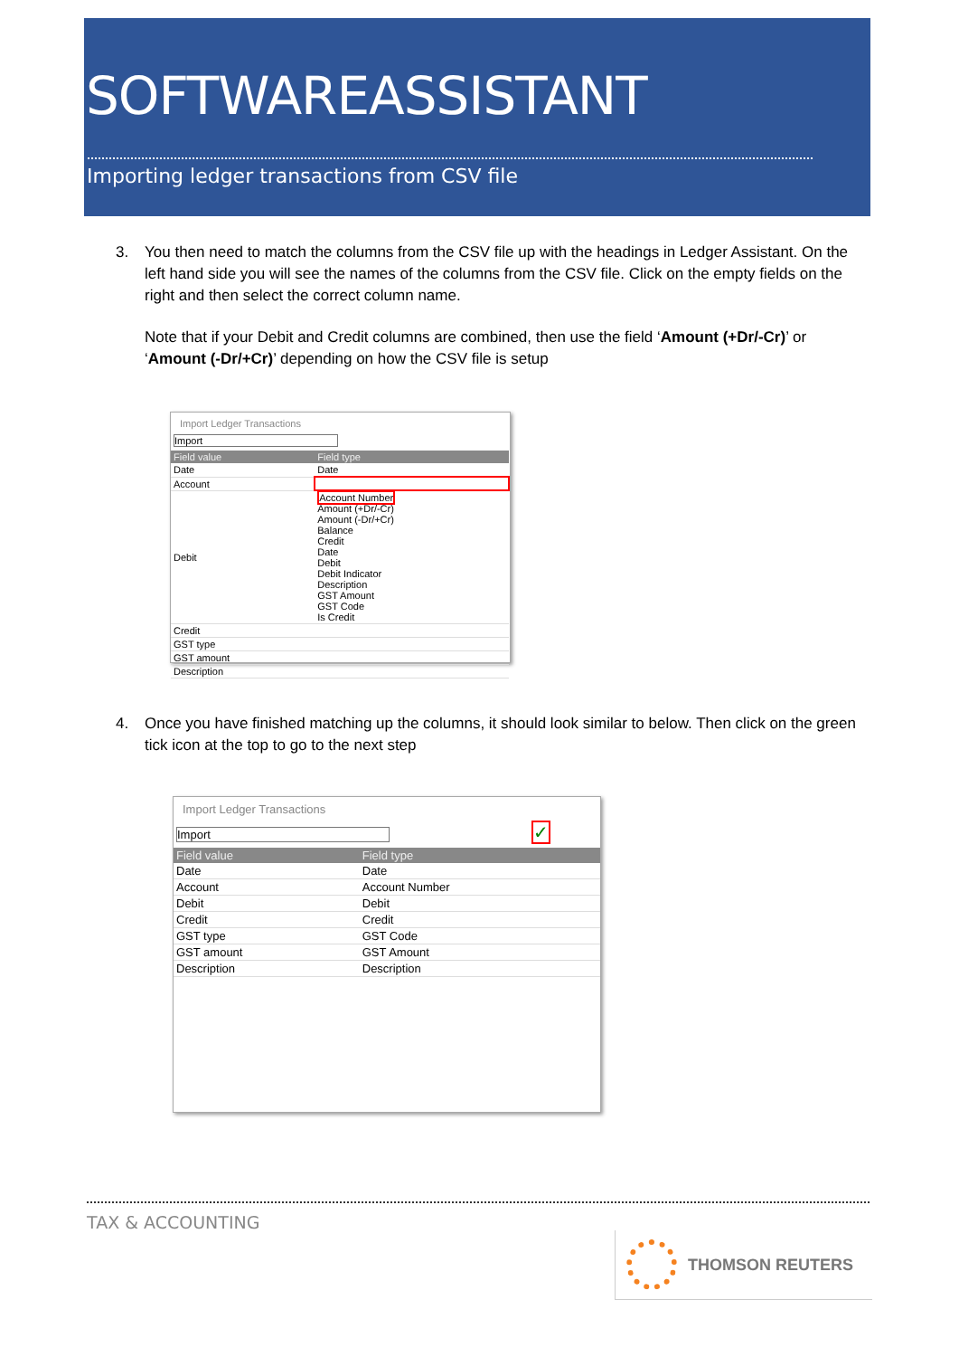SOFTWAREASSISTANT
Importing ledger transactions from CSV file
3.
You then need to match the columns from the CSV file up with the headings in Ledger Assistant. On the left hand side you will see the names of the columns from the CSV file. Click on the empty fields on the right and then select the correct column name.
Note that if your Debit and Credit columns are combined, then use the field ‘Amount (+Dr/-Cr)’ or ‘Amount (-Dr/+Cr)’ depending on how the CSV file is setup
Import Ledger Transactions
Import
| Field value | Field type |
| --- | --- |
| Date | Date |
| Account | |
| Debit | Account Number Amount (+Dr/-Cr) Amount (-Dr/+Cr) Balance Credit Date Debit Debit Indicator Description GST Amount GST Code Is Credit |
| Credit | |
| GST type | |
| GST amount | |
| Description | |
4.
Once you have finished matching up the columns, it should look similar to below. Then click on the green tick icon at the top to go to the next step
Import Ledger Transactions
Import
✓
| Field value | Field type |
| --- | --- |
| Date | Date |
| Account | Account Number |
| Debit | Debit |
| Credit | Credit |
| GST type | GST Code |
| GST amount | GST Amount |
| Description | Description |
TAX & ACCOUNTING
THOMSON REUTERS